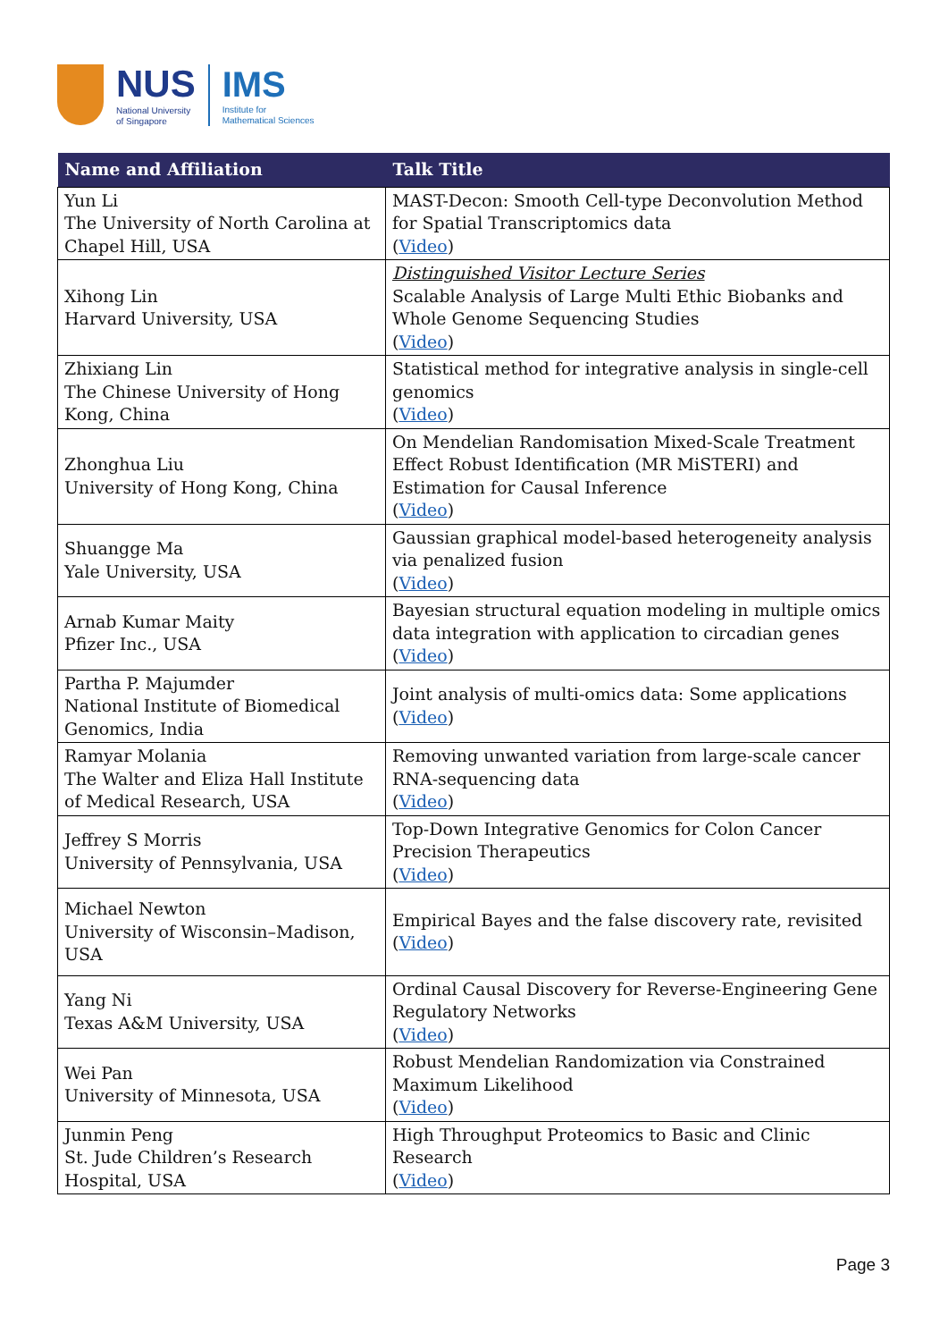NUS
National University
of Singapore
IMS
Institute for
Mathematical Sciences
| Name and Affiliation | Talk Title |
| --- | --- |
| Yun Li The University of North Carolina at Chapel Hill, USA | MAST-Decon: Smooth Cell-type Deconvolution Method for Spatial Transcriptomics data ( Video ) |
| Xihong Lin Harvard University, USA | Distinguished Visitor Lecture Series Scalable Analysis of Large Multi Ethic Biobanks and Whole Genome Sequencing Studies ( Video ) |
| Zhixiang Lin The Chinese University of Hong Kong, China | Statistical method for integrative analysis in single-cell genomics ( Video ) |
| Zhonghua Liu University of Hong Kong, China | On Mendelian Randomisation Mixed-Scale Treatment Effect Robust Identification (MR MiSTERI) and Estimation for Causal Inference ( Video ) |
| Shuangge Ma Yale University, USA | Gaussian graphical model-based heterogeneity analysis via penalized fusion ( Video ) |
| Arnab Kumar Maity Pfizer Inc., USA | Bayesian structural equation modeling in multiple omics data integration with application to circadian genes ( Video ) |
| Partha P. Majumder National Institute of Biomedical Genomics, India | Joint analysis of multi-omics data: Some applications ( Video ) |
| Ramyar Molania The Walter and Eliza Hall Institute of Medical Research, USA | Removing unwanted variation from large-scale cancer RNA-sequencing data ( Video ) |
| Jeffrey S Morris University of Pennsylvania, USA | Top-Down Integrative Genomics for Colon Cancer Precision Therapeutics ( Video ) |
| Michael Newton University of Wisconsin–Madison, USA | Empirical Bayes and the false discovery rate, revisited ( Video ) |
| Yang Ni Texas A&M University, USA | Ordinal Causal Discovery for Reverse-Engineering Gene Regulatory Networks ( Video ) |
| Wei Pan University of Minnesota, USA | Robust Mendelian Randomization via Constrained Maximum Likelihood ( Video ) |
| Junmin Peng St. Jude Children’s Research Hospital, USA | High Throughput Proteomics to Basic and Clinic Research ( Video ) |
Page 3